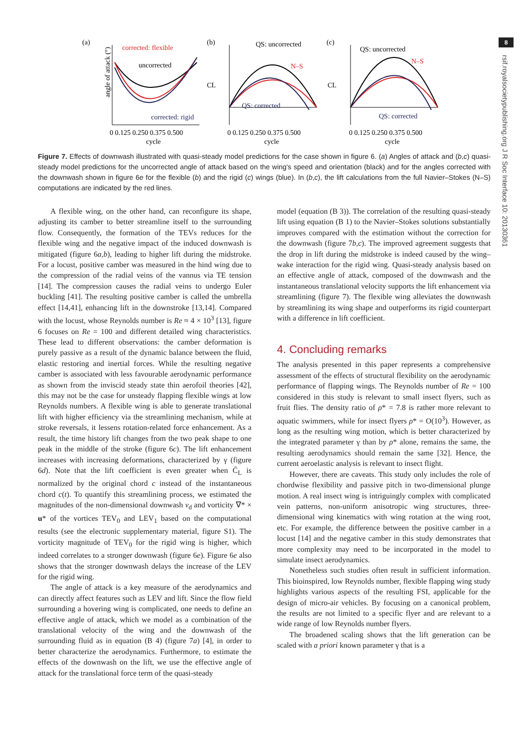8
rsif.royalsocietypublishing.org J R Soc Interface 10: 20130361
(a)
(b)
(c)
corrected: flexible
uncorrected
corrected: rigid
angle of attack (°)
QS: uncorrected
N–S
QS: corrected
CL
QS: uncorrected
N–S
QS: corrected
CL
0 0.125 0.250 0.375 0.500
0 0.125 0.250 0.375 0.500
0 0.125 0.250 0.375 0.500
cycle
cycle
cycle
Figure 7. Effects of downwash illustrated with quasi-steady model predictions for the case shown in figure 6. (a) Angles of attack and (b,c) quasi-steady model predictions for the uncorrected angle of attack based on the wing's speed and orientation (black) and for the angles corrected with the downwash shown in figure 6e for the flexible (b) and the rigid (c) wings (blue). In (b,c), the lift calculations from the full Navier–Stokes (N–S) computations are indicated by the red lines.
A flexible wing, on the other hand, can reconfigure its shape, adjusting its camber to better streamline itself to the surrounding flow. Consequently, the formation of the TEVs reduces for the flexible wing and the negative impact of the induced downwash is mitigated (figure 6a,b), leading to higher lift during the midstroke. For a locust, positive camber was measured in the hind wing due to the compression of the radial veins of the vannus via TE tension [14]. The compression causes the radial veins to undergo Euler buckling [41]. The resulting positive camber is called the umbrella effect [14,41], enhancing lift in the downstroke [13,14]. Compared with the locust, whose Reynolds number is Re ≈ 4 × 10<sup>3</sup> [13], figure 6 focuses on Re = 100 and different detailed wing characteristics. These lead to different observations: the camber deformation is purely passive as a result of the dynamic balance between the fluid, elastic restoring and inertial forces. While the resulting negative camber is associated with less favourable aerodynamic performance as shown from the inviscid steady state thin aerofoil theories [42], this may not be the case for unsteady flapping flexible wings at low Reynolds numbers. A flexible wing is able to generate translational lift with higher efficiency via the streamlining mechanism, while at stroke reversals, it lessens rotation-related force enhancement. As a result, the time history lift changes from the two peak shape to one peak in the middle of the stroke (figure 6c). The lift enhancement increases with increasing deformations, characterized by γ (figure 6d). Note that the lift coefficient is even greater when C̄<sub>L</sub> is normalized by the original chord c instead of the instantaneous chord c(t). To quantify this streamlining process, we estimated the magnitudes of the non-dimensional downwash v<sub>d</sub> and vorticity ∇* × u* of the vortices TEV<sub>0</sub> and LEV<sub>1</sub> based on the computational results (see the electronic supplementary material, figure S1). The vorticity magnitude of TEV<sub>0</sub> for the rigid wing is higher, which indeed correlates to a stronger downwash (figure 6e). Figure 6e also shows that the stronger downwash delays the increase of the LEV for the rigid wing.
The angle of attack is a key measure of the aerodynamics and can directly affect features such as LEV and lift. Since the flow field surrounding a hovering wing is complicated, one needs to define an effective angle of attack, which we model as a combination of the translational velocity of the wing and the downwash of the surrounding fluid as in equation (B 4) (figure 7a) [4], in order to better characterize the aerodynamics. Furthermore, to estimate the effects of the downwash on the lift, we use the effective angle of attack for the translational force term of the quasi-steady
model (equation (B 3)). The correlation of the resulting quasi-steady lift using equation (B 1) to the Navier–Stokes solutions substantially improves compared with the estimation without the correction for the downwash (figure 7b,c). The improved agreement suggests that the drop in lift during the midstroke is indeed caused by the wing–wake interaction for the rigid wing. Quasi-steady analysis based on an effective angle of attack, composed of the downwash and the instantaneous translational velocity supports the lift enhancement via streamlining (figure 7). The flexible wing alleviates the downwash by streamlining its wing shape and outperforms its rigid counterpart with a difference in lift coefficient.
4. Concluding remarks
The analysis presented in this paper represents a comprehensive assessment of the effects of structural flexibility on the aerodynamic performance of flapping wings. The Reynolds number of Re = 100 considered in this study is relevant to small insect flyers, such as fruit flies. The density ratio of ρ* = 7.8 is rather more relevant to aquatic swimmers, while for insect flyers ρ* = O(10<sup>3</sup>). However, as long as the resulting wing motion, which is better characterized by the integrated parameter γ than by ρ* alone, remains the same, the resulting aerodynamics should remain the same [32]. Hence, the current aeroelastic analysis is relevant to insect flight.
However, there are caveats. This study only includes the role of chordwise flexibility and passive pitch in two-dimensional plunge motion. A real insect wing is intriguingly complex with complicated vein patterns, non-uniform anisotropic wing structures, three-dimensional wing kinematics with wing rotation at the wing root, etc. For example, the difference between the positive camber in a locust [14] and the negative camber in this study demonstrates that more complexity may need to be incorporated in the model to simulate insect aerodynamics.
Nonetheless such studies often result in sufficient information. This bioinspired, low Reynolds number, flexible flapping wing study highlights various aspects of the resulting FSI, applicable for the design of micro-air vehicles. By focusing on a canonical problem, the results are not limited to a specific flyer and are relevant to a wide range of low Reynolds number flyers.
The broadened scaling shows that the lift generation can be scaled with a priori known parameter γ that is a